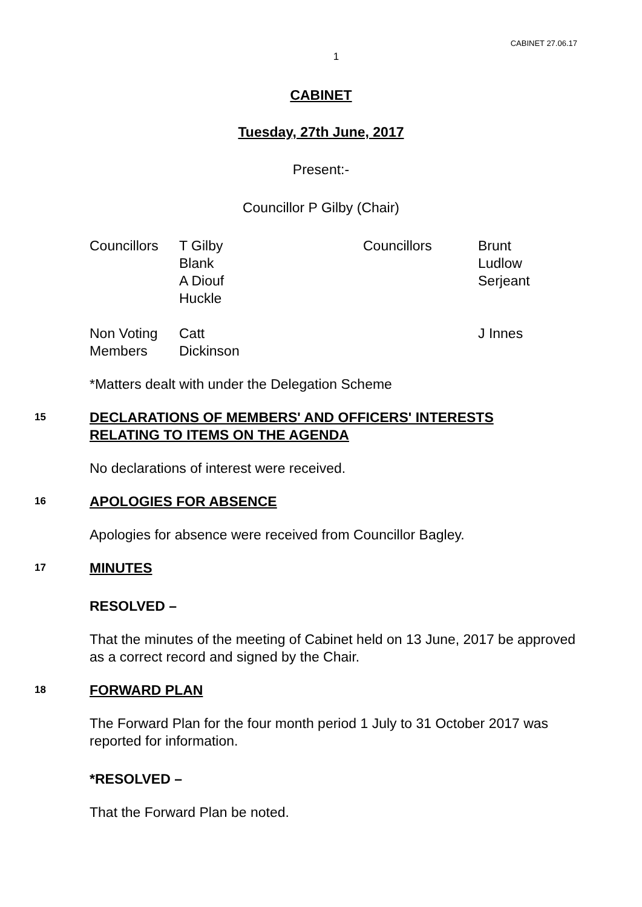CABINET 27.06.17
1
CABINET
Tuesday, 27th June, 2017
Present:-
Councillor P Gilby (Chair)
| Councillors | T Gilby Blank A Diouf Huckle | Councillors | Brunt Ludlow Serjeant |
| Non Voting Members | Catt Dickinson | | J Innes |
*Matters dealt with under the Delegation Scheme
15
DECLARATIONS OF MEMBERS' AND OFFICERS' INTERESTS
RELATING TO ITEMS ON THE AGENDA
No declarations of interest were received.
16
APOLOGIES FOR ABSENCE
Apologies for absence were received from Councillor Bagley.
17
MINUTES
RESOLVED –
That the minutes of the meeting of Cabinet held on 13 June, 2017 be approved as a correct record and signed by the Chair.
18
FORWARD PLAN
The Forward Plan for the four month period 1 July to 31 October 2017 was reported for information.
*RESOLVED –
That the Forward Plan be noted.